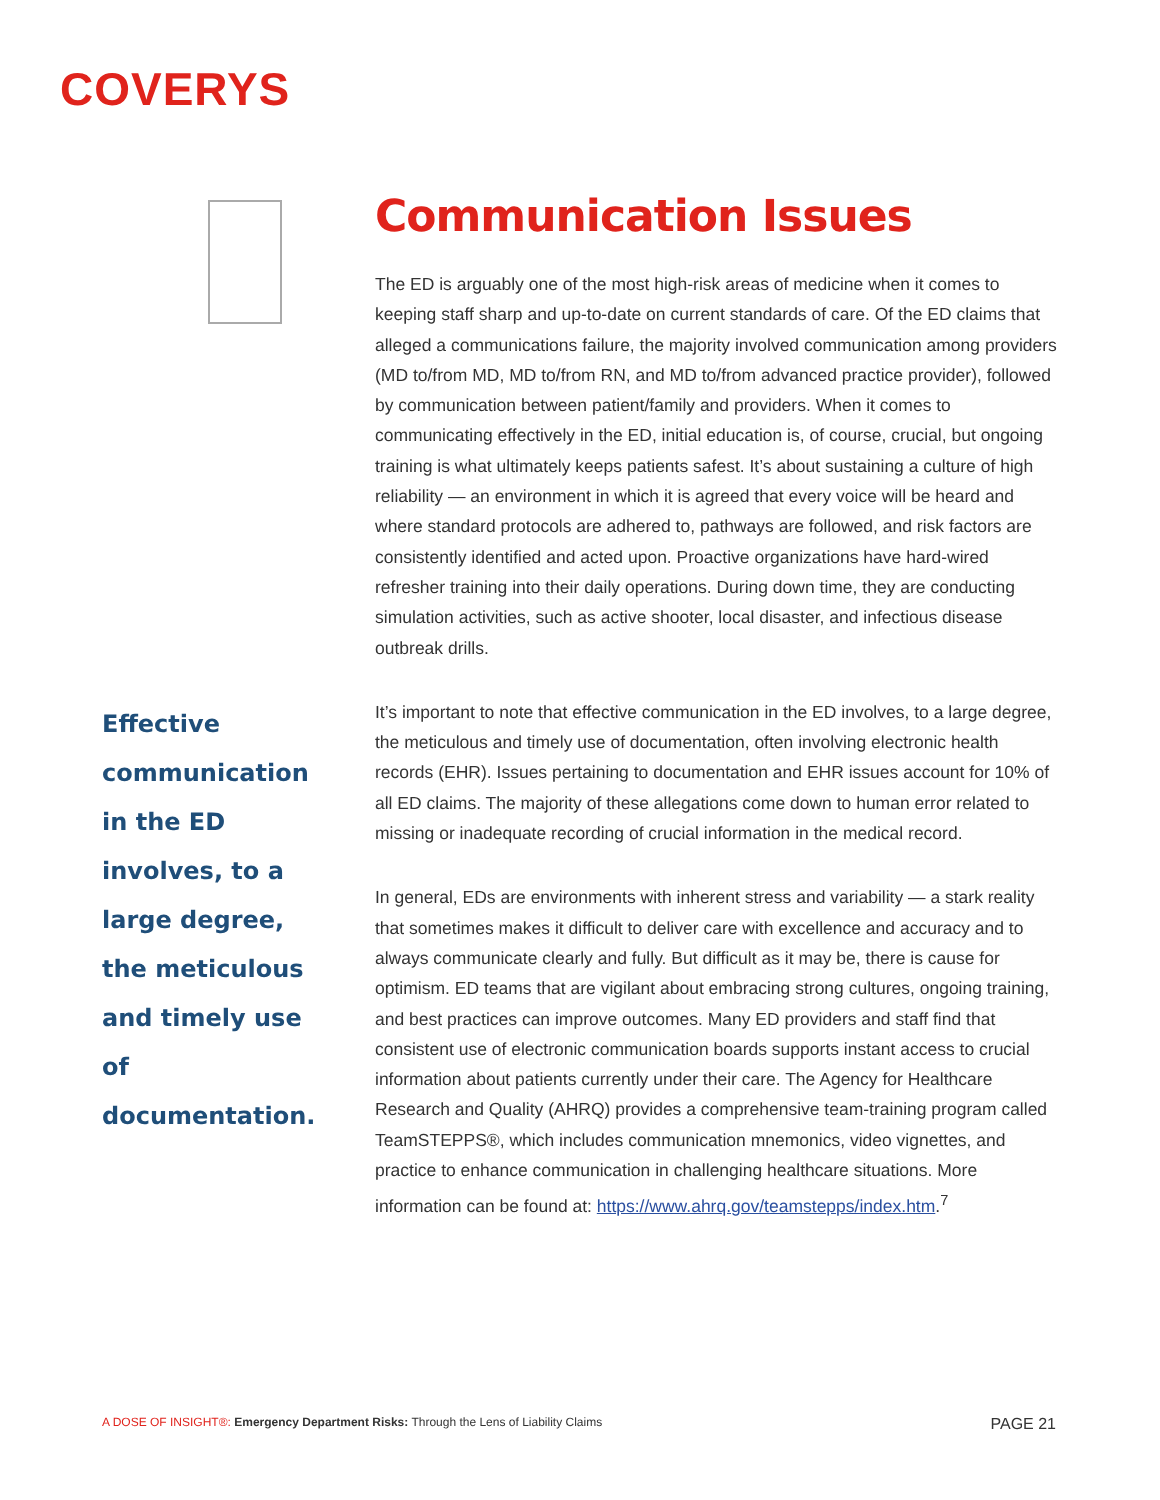COVERYS
Effective communication in the ED involves, to a large degree, the meticulous and timely use of documentation.
Communication Issues
The ED is arguably one of the most high-risk areas of medicine when it comes to keeping staff sharp and up-to-date on current standards of care. Of the ED claims that alleged a communications failure, the majority involved communication among providers (MD to/from MD, MD to/from RN, and MD to/from advanced practice provider), followed by communication between patient/family and providers. When it comes to communicating effectively in the ED, initial education is, of course, crucial, but ongoing training is what ultimately keeps patients safest. It’s about sustaining a culture of high reliability — an environment in which it is agreed that every voice will be heard and where standard protocols are adhered to, pathways are followed, and risk factors are consistently identified and acted upon. Proactive organizations have hard-wired refresher training into their daily operations. During down time, they are conducting simulation activities, such as active shooter, local disaster, and infectious disease outbreak drills.
It’s important to note that effective communication in the ED involves, to a large degree, the meticulous and timely use of documentation, often involving electronic health records (EHR). Issues pertaining to documentation and EHR issues account for 10% of all ED claims. The majority of these allegations come down to human error related to missing or inadequate recording of crucial information in the medical record.
In general, EDs are environments with inherent stress and variability — a stark reality that sometimes makes it difficult to deliver care with excellence and accuracy and to always communicate clearly and fully. But difficult as it may be, there is cause for optimism. ED teams that are vigilant about embracing strong cultures, ongoing training, and best practices can improve outcomes. Many ED providers and staff find that consistent use of electronic communication boards supports instant access to crucial information about patients currently under their care. The Agency for Healthcare Research and Quality (AHRQ) provides a comprehensive team-training program called TeamSTEPPS®, which includes communication mnemonics, video vignettes, and practice to enhance communication in challenging healthcare situations. More information can be found at: https://www.ahrq.gov/teamstepps/index.htm.<sup>7</sup>
A DOSE OF INSIGHT®: Emergency Department Risks: Through the Lens of Liability Claims
PAGE 21